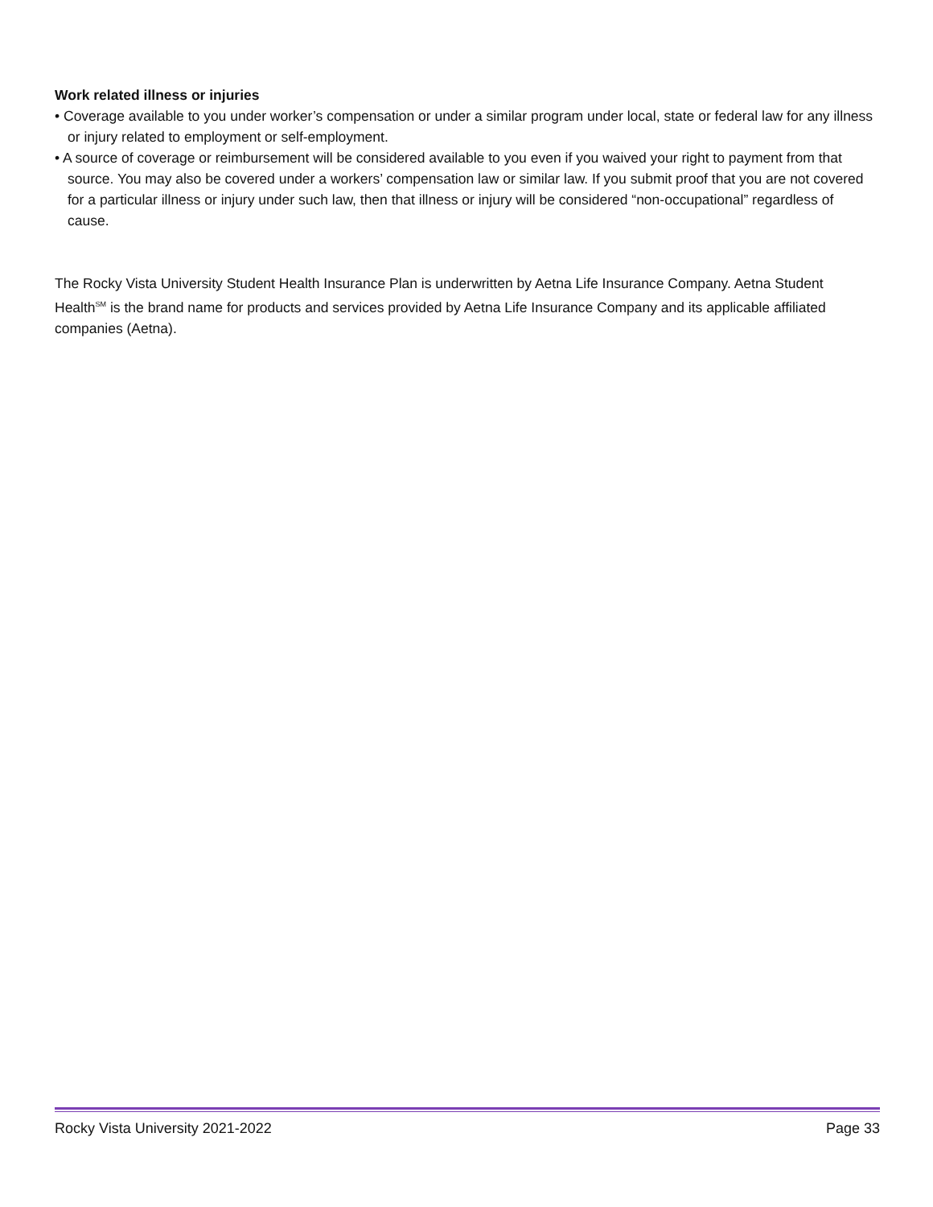Work related illness or injuries
• Coverage available to you under worker’s compensation or under a similar program under local, state or federal law for any illness or injury related to employment or self-employment.
• A source of coverage or reimbursement will be considered available to you even if you waived your right to payment from that source. You may also be covered under a workers’ compensation law or similar law. If you submit proof that you are not covered for a particular illness or injury under such law, then that illness or injury will be considered “non-occupational” regardless of cause.
The Rocky Vista University Student Health Insurance Plan is underwritten by Aetna Life Insurance Company. Aetna Student Health<sup>SM</sup> is the brand name for products and services provided by Aetna Life Insurance Company and its applicable affiliated companies (Aetna).
Rocky Vista University 2021-2022 Page 33